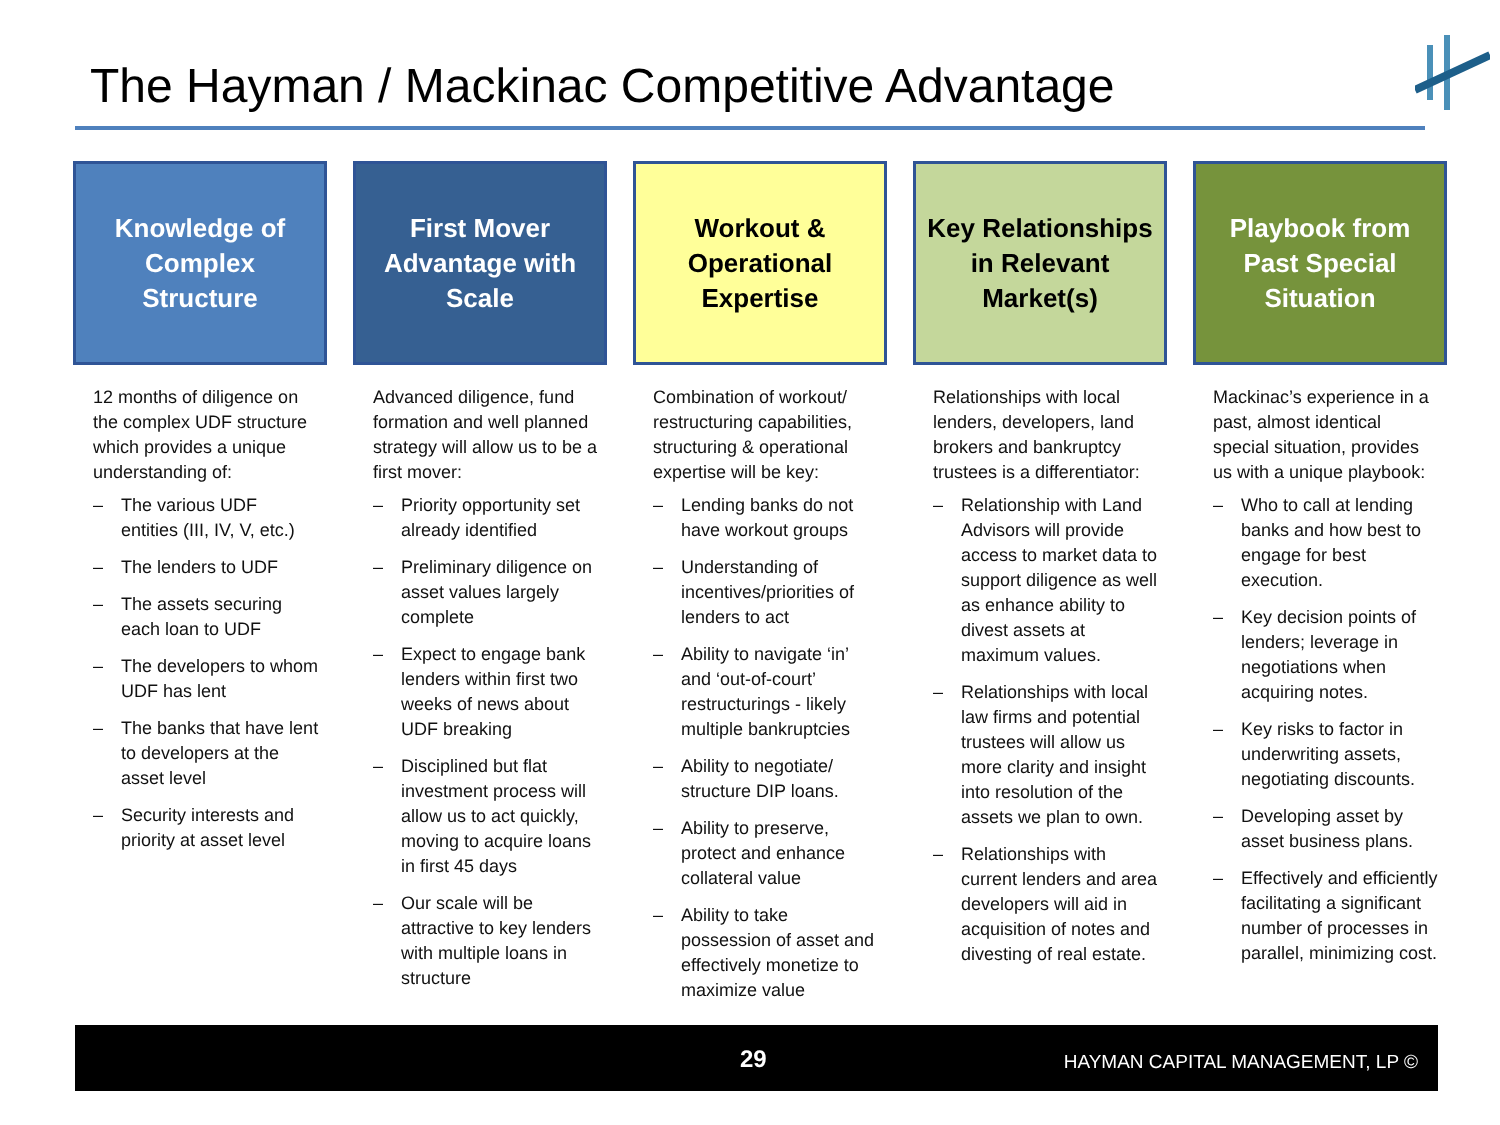The Hayman / Mackinac Competitive Advantage
Knowledge of Complex Structure
12 months of diligence on the complex UDF structure which provides a unique understanding of:
– The various UDF entities (III, IV, V, etc.)
– The lenders to UDF
– The assets securing each loan to UDF
– The developers to whom UDF has lent
– The banks that have lent to developers at the asset level
– Security interests and priority at asset level
First Mover Advantage with Scale
Advanced diligence, fund formation and well planned strategy will allow us to be a first mover:
– Priority opportunity set already identified
– Preliminary diligence on asset values largely complete
– Expect to engage bank lenders within first two weeks of news about UDF breaking
– Disciplined but flat investment process will allow us to act quickly, moving to acquire loans in first 45 days
– Our scale will be attractive to key lenders with multiple loans in structure
Workout & Operational Expertise
Combination of workout/ restructuring capabilities, structuring & operational expertise will be key:
– Lending banks do not have workout groups
– Understanding of incentives/priorities of lenders to act
– Ability to navigate ‘in’ and ‘out-of-court’ restructurings - likely multiple bankruptcies
– Ability to negotiate/ structure DIP loans.
– Ability to preserve, protect and enhance collateral value
– Ability to take possession of asset and effectively monetize to maximize value
Key Relationships in Relevant Market(s)
Relationships with local lenders, developers, land brokers and bankruptcy trustees is a differentiator:
– Relationship with Land Advisors will provide access to market data to support diligence as well as enhance ability to divest assets at maximum values.
– Relationships with local law firms and potential trustees will allow us more clarity and insight into resolution of the assets we plan to own.
– Relationships with current lenders and area developers will aid in acquisition of notes and divesting of real estate.
Playbook from Past Special Situation
Mackinac’s experience in a past, almost identical special situation, provides us with a unique playbook:
– Who to call at lending banks and how best to engage for best execution.
– Key decision points of lenders; leverage in negotiations when acquiring notes.
– Key risks to factor in underwriting assets, negotiating discounts.
– Developing asset by asset business plans.
– Effectively and efficiently facilitating a significant number of processes in parallel, minimizing cost.
29
HAYMAN CAPITAL MANAGEMENT, LP ©